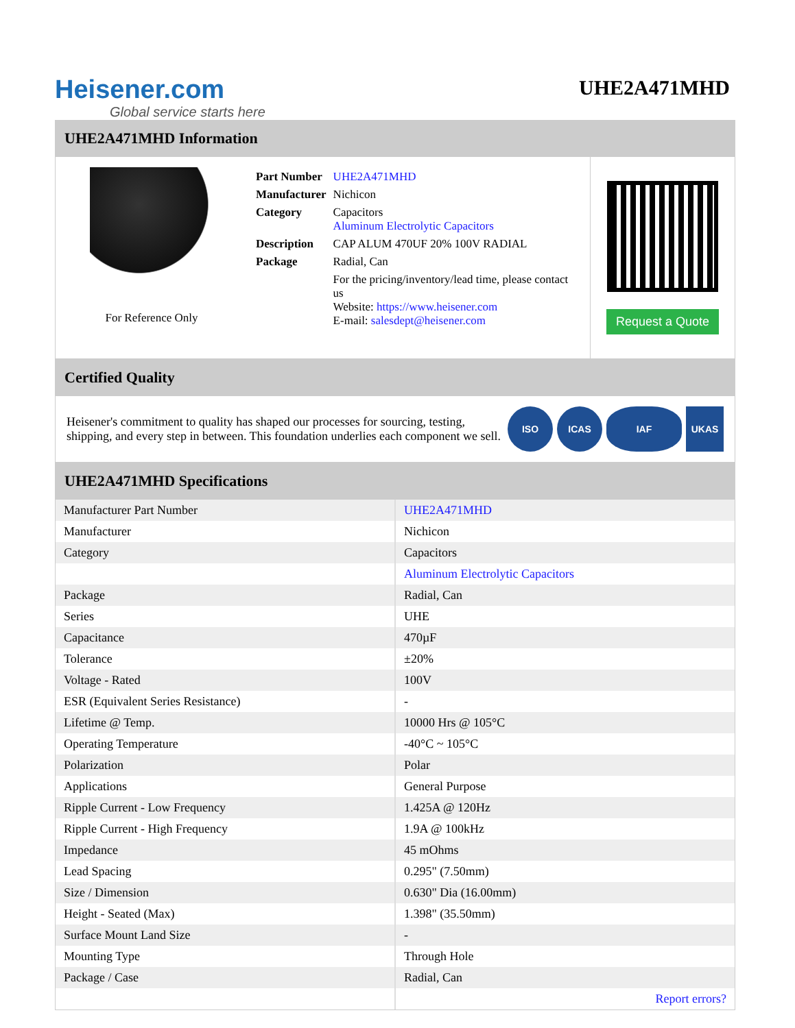Heisener.com
Global service starts here
UHE2A471MHD
UHE2A471MHD Information
For Reference Only
| Part Number | UHE2A471MHD |
| Manufacturer | Nichicon |
| Category | Capacitors Aluminum Electrolytic Capacitors |
| Description | CAP ALUM 470UF 20% 100V RADIAL |
| Package | Radial, Can |
| | For the pricing/inventory/lead time, please contact us Website: https://www.heisener.com E-mail: salesdept@heisener.com |
Request a Quote
Certified Quality
Heisener's commitment to quality has shaped our processes for sourcing, testing, shipping, and every step in between. This foundation underlies each component we sell.
ISO ICAS IAF UKAS
UHE2A471MHD Specifications
| Manufacturer Part Number | UHE2A471MHD |
| Manufacturer | Nichicon |
| Category | Capacitors |
| | Aluminum Electrolytic Capacitors |
| Package | Radial, Can |
| Series | UHE |
| Capacitance | 470µF |
| Tolerance | ±20% |
| Voltage - Rated | 100V |
| ESR (Equivalent Series Resistance) | - |
| Lifetime @ Temp. | 10000 Hrs @ 105°C |
| Operating Temperature | -40°C ~ 105°C |
| Polarization | Polar |
| Applications | General Purpose |
| Ripple Current - Low Frequency | 1.425A @ 120Hz |
| Ripple Current - High Frequency | 1.9A @ 100kHz |
| Impedance | 45 mOhms |
| Lead Spacing | 0.295" (7.50mm) |
| Size / Dimension | 0.630" Dia (16.00mm) |
| Height - Seated (Max) | 1.398" (35.50mm) |
| Surface Mount Land Size | - |
| Mounting Type | Through Hole |
| Package / Case | Radial, Can |
| | Report errors? |